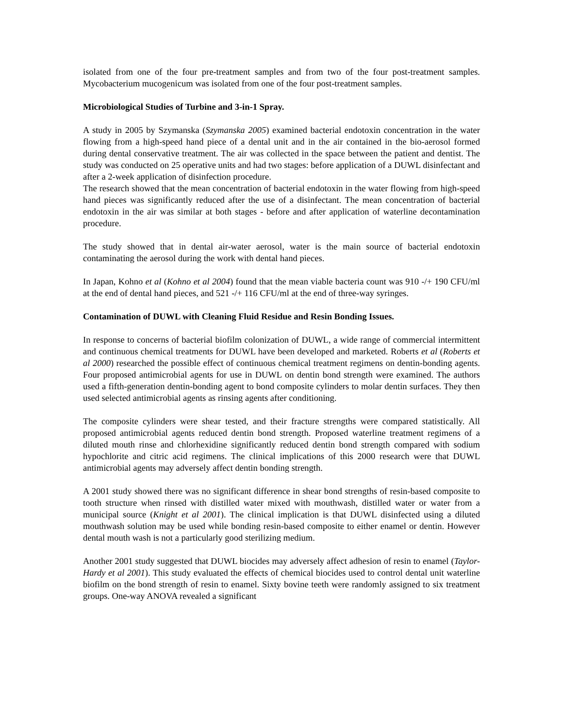isolated from one of the four pre-treatment samples and from two of the four post-treatment samples. Mycobacterium mucogenicum was isolated from one of the four post-treatment samples.
Microbiological Studies of Turbine and 3-in-1 Spray.
A study in 2005 by Szymanska (Szymanska 2005) examined bacterial endotoxin concentration in the water flowing from a high-speed hand piece of a dental unit and in the air contained in the bio-aerosol formed during dental conservative treatment. The air was collected in the space between the patient and dentist. The study was conducted on 25 operative units and had two stages: before application of a DUWL disinfectant and after a 2-week application of disinfection procedure.
The research showed that the mean concentration of bacterial endotoxin in the water flowing from high-speed hand pieces was significantly reduced after the use of a disinfectant. The mean concentration of bacterial endotoxin in the air was similar at both stages - before and after application of waterline decontamination procedure.
The study showed that in dental air-water aerosol, water is the main source of bacterial endotoxin contaminating the aerosol during the work with dental hand pieces.
In Japan, Kohno et al (Kohno et al 2004) found that the mean viable bacteria count was 910 -/+ 190 CFU/ml at the end of dental hand pieces, and 521 -/+ 116 CFU/ml at the end of three-way syringes.
Contamination of DUWL with Cleaning Fluid Residue and Resin Bonding Issues.
In response to concerns of bacterial biofilm colonization of DUWL, a wide range of commercial intermittent and continuous chemical treatments for DUWL have been developed and marketed. Roberts et al (Roberts et al 2000) researched the possible effect of continuous chemical treatment regimens on dentin-bonding agents. Four proposed antimicrobial agents for use in DUWL on dentin bond strength were examined. The authors used a fifth-generation dentin-bonding agent to bond composite cylinders to molar dentin surfaces. They then used selected antimicrobial agents as rinsing agents after conditioning.
The composite cylinders were shear tested, and their fracture strengths were compared statistically. All proposed antimicrobial agents reduced dentin bond strength. Proposed waterline treatment regimens of a diluted mouth rinse and chlorhexidine significantly reduced dentin bond strength compared with sodium hypochlorite and citric acid regimens. The clinical implications of this 2000 research were that DUWL antimicrobial agents may adversely affect dentin bonding strength.
A 2001 study showed there was no significant difference in shear bond strengths of resin-based composite to tooth structure when rinsed with distilled water mixed with mouthwash, distilled water or water from a municipal source (Knight et al 2001). The clinical implication is that DUWL disinfected using a diluted mouthwash solution may be used while bonding resin-based composite to either enamel or dentin. However dental mouth wash is not a particularly good sterilizing medium.
Another 2001 study suggested that DUWL biocides may adversely affect adhesion of resin to enamel (Taylor-Hardy et al 2001). This study evaluated the effects of chemical biocides used to control dental unit waterline biofilm on the bond strength of resin to enamel. Sixty bovine teeth were randomly assigned to six treatment groups. One-way ANOVA revealed a significant